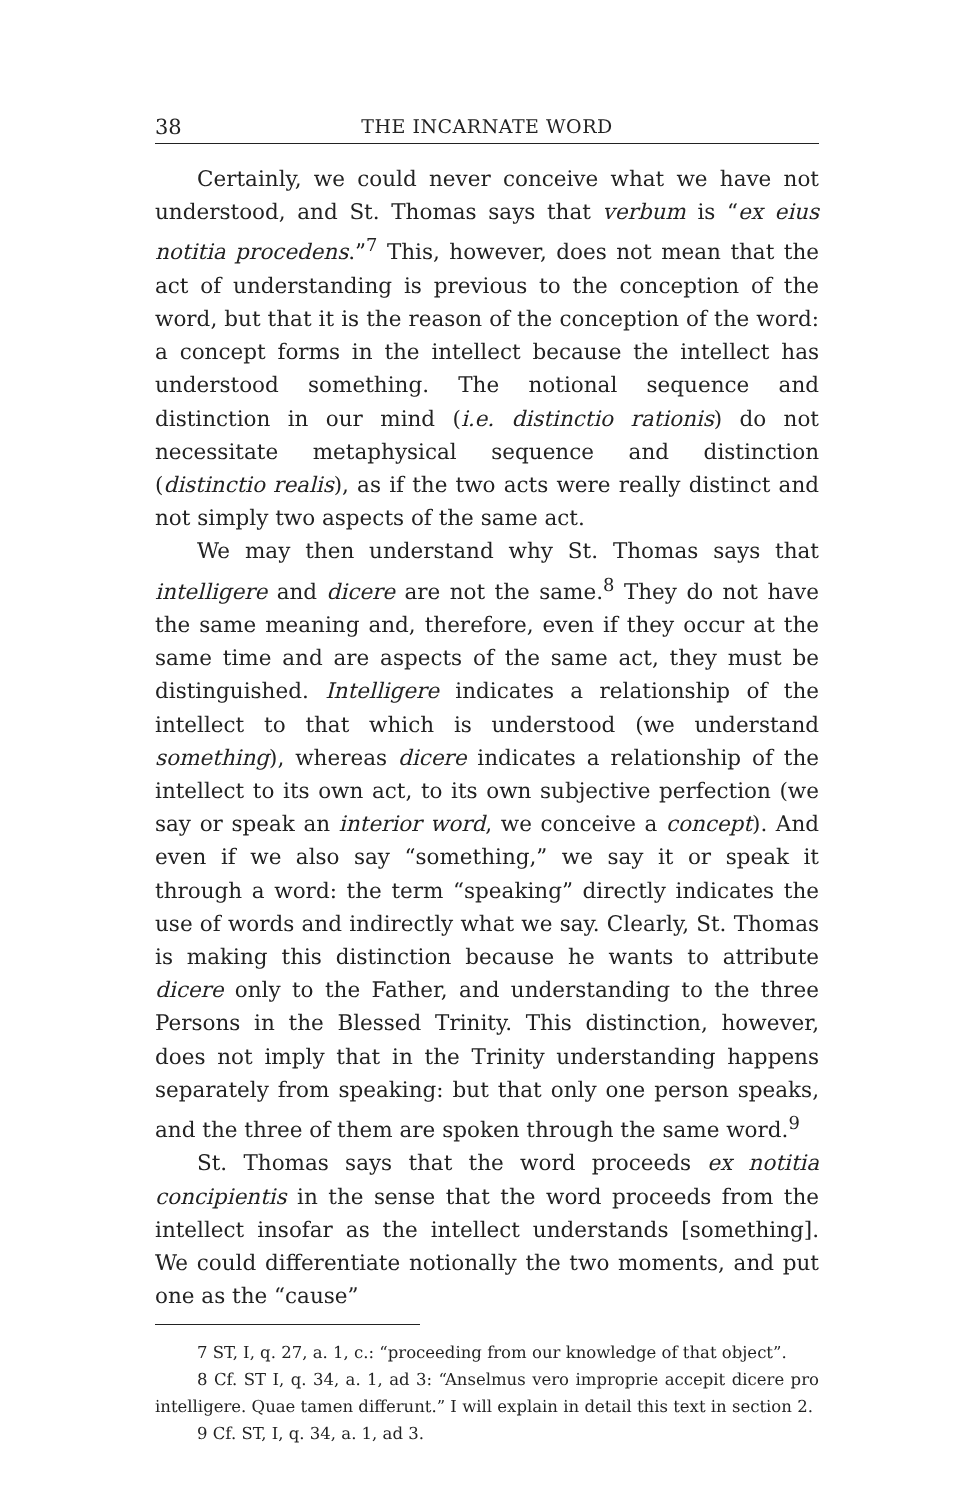38 THE INCARNATE WORD
Certainly, we could never conceive what we have not understood, and St. Thomas says that verbum is “ex eius notitia procedens.”<sup>7</sup> This, however, does not mean that the act of understanding is previous to the conception of the word, but that it is the reason of the conception of the word: a concept forms in the intellect because the intellect has understood something. The notional sequence and distinction in our mind (i.e. distinctio rationis) do not necessitate metaphysical sequence and distinction (distinctio realis), as if the two acts were really distinct and not simply two aspects of the same act.
We may then understand why St. Thomas says that intelligere and dicere are not the same.<sup>8</sup> They do not have the same meaning and, therefore, even if they occur at the same time and are aspects of the same act, they must be distinguished. Intelligere indicates a relationship of the intellect to that which is understood (we understand something), whereas dicere indicates a relationship of the intellect to its own act, to its own subjective perfection (we say or speak an interior word, we conceive a concept). And even if we also say “something,” we say it or speak it through a word: the term “speaking” directly indicates the use of words and indirectly what we say. Clearly, St. Thomas is making this distinction because he wants to attribute dicere only to the Father, and understanding to the three Persons in the Blessed Trinity. This distinction, however, does not imply that in the Trinity understanding happens separately from speaking: but that only one person speaks, and the three of them are spoken through the same word.<sup>9</sup>
St. Thomas says that the word proceeds ex notitia concipientis in the sense that the word proceeds from the intellect insofar as the intellect understands [something]. We could differentiate notionally the two moments, and put one as the “cause”
7 ST, I, q. 27, a. 1, c.: “proceeding from our knowledge of that object”.
8 Cf. ST I, q. 34, a. 1, ad 3: “Anselmus vero improprie accepit dicere pro intelligere. Quae tamen differunt.” I will explain in detail this text in section 2.
9 Cf. ST, I, q. 34, a. 1, ad 3.